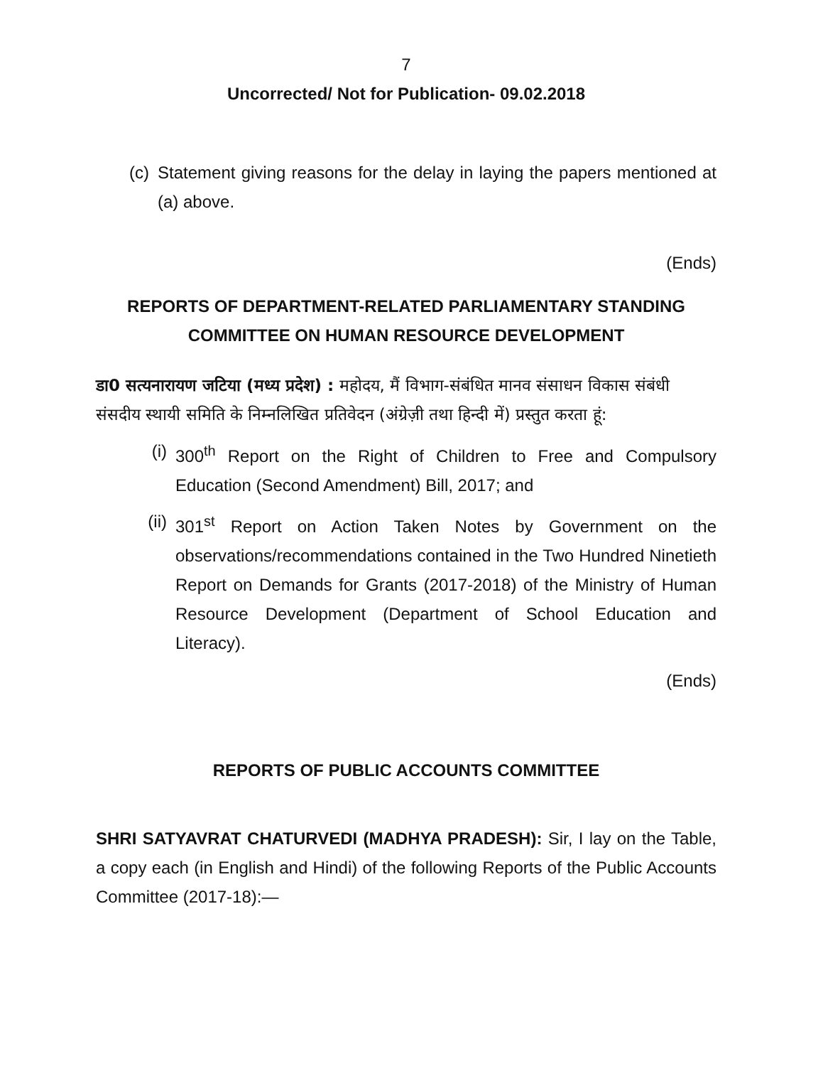7
Uncorrected/ Not for Publication- 09.02.2018
(c) Statement giving reasons for the delay in laying the papers mentioned at (a) above.
(Ends)
REPORTS OF DEPARTMENT-RELATED PARLIAMENTARY STANDING COMMITTEE ON HUMAN RESOURCE DEVELOPMENT
डा0 सत्यनारायण जटिया (मध्य प्रदेश) : महोदय, मैं विभाग-संबंधित मानव संसाधन विकास संबंधी संसदीय स्थायी समिति के निम्नलिखित प्रतिवेदन (अंग्रेज़ी तथा हिन्दी में) प्रस्तुत करता हूं:
(i) 300<sup>th</sup> Report on the Right of Children to Free and Compulsory Education (Second Amendment) Bill, 2017; and
(ii) 301<sup>st</sup> Report on Action Taken Notes by Government on the observations/recommendations contained in the Two Hundred Ninetieth Report on Demands for Grants (2017-2018) of the Ministry of Human Resource Development (Department of School Education and Literacy).
(Ends)
REPORTS OF PUBLIC ACCOUNTS COMMITTEE
SHRI SATYAVRAT CHATURVEDI (MADHYA PRADESH): Sir, I lay on the Table, a copy each (in English and Hindi) of the following Reports of the Public Accounts Committee (2017-18):—